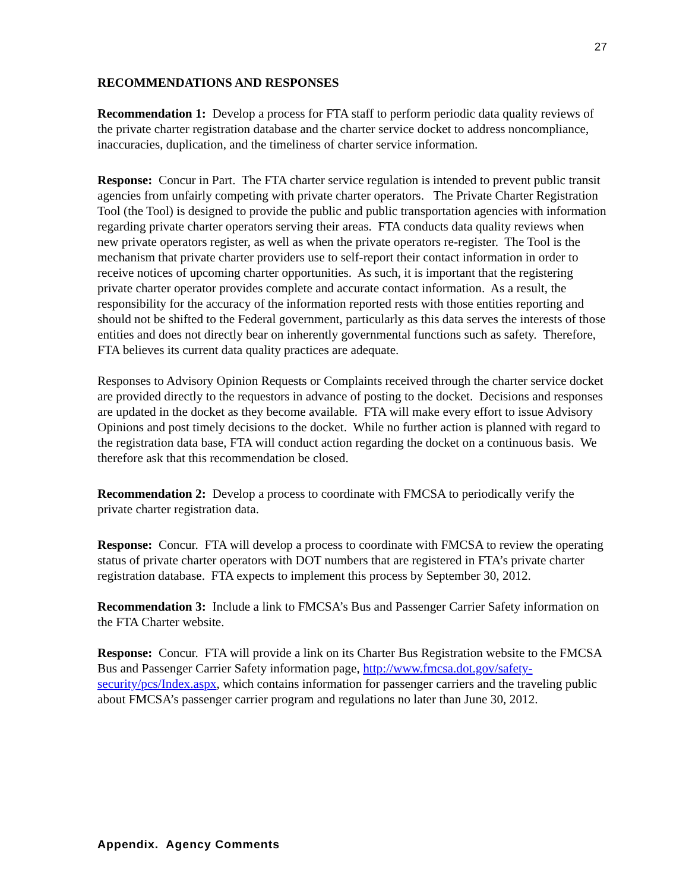27
RECOMMENDATIONS AND RESPONSES
Recommendation 1: Develop a process for FTA staff to perform periodic data quality reviews of the private charter registration database and the charter service docket to address noncompliance, inaccuracies, duplication, and the timeliness of charter service information.
Response: Concur in Part. The FTA charter service regulation is intended to prevent public transit agencies from unfairly competing with private charter operators. The Private Charter Registration Tool (the Tool) is designed to provide the public and public transportation agencies with information regarding private charter operators serving their areas. FTA conducts data quality reviews when new private operators register, as well as when the private operators re-register. The Tool is the mechanism that private charter providers use to self-report their contact information in order to receive notices of upcoming charter opportunities. As such, it is important that the registering private charter operator provides complete and accurate contact information. As a result, the responsibility for the accuracy of the information reported rests with those entities reporting and should not be shifted to the Federal government, particularly as this data serves the interests of those entities and does not directly bear on inherently governmental functions such as safety. Therefore, FTA believes its current data quality practices are adequate.
Responses to Advisory Opinion Requests or Complaints received through the charter service docket are provided directly to the requestors in advance of posting to the docket. Decisions and responses are updated in the docket as they become available. FTA will make every effort to issue Advisory Opinions and post timely decisions to the docket. While no further action is planned with regard to the registration data base, FTA will conduct action regarding the docket on a continuous basis. We therefore ask that this recommendation be closed.
Recommendation 2: Develop a process to coordinate with FMCSA to periodically verify the private charter registration data.
Response: Concur. FTA will develop a process to coordinate with FMCSA to review the operating status of private charter operators with DOT numbers that are registered in FTA’s private charter registration database. FTA expects to implement this process by September 30, 2012.
Recommendation 3: Include a link to FMCSA’s Bus and Passenger Carrier Safety information on the FTA Charter website.
Response: Concur. FTA will provide a link on its Charter Bus Registration website to the FMCSA Bus and Passenger Carrier Safety information page, http://www.fmcsa.dot.gov/safety-security/pcs/Index.aspx, which contains information for passenger carriers and the traveling public about FMCSA’s passenger carrier program and regulations no later than June 30, 2012.
Appendix. Agency Comments